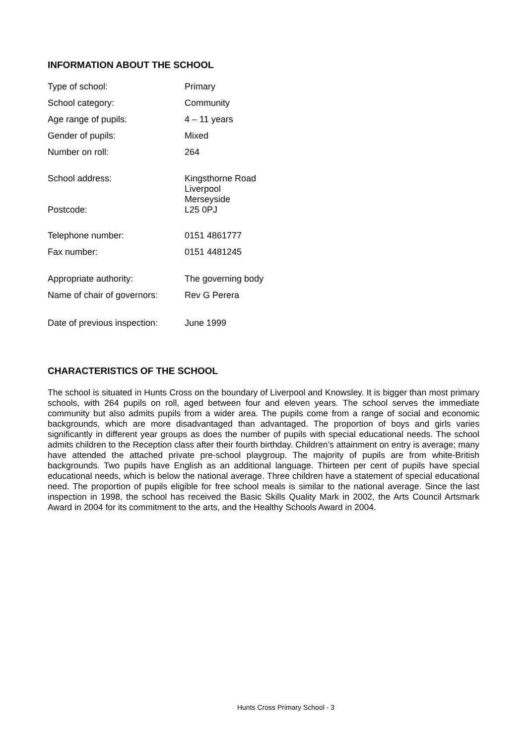INFORMATION ABOUT THE SCHOOL
| Type of school: | Primary |
| School category: | Community |
| Age range of pupils: | 4 – 11 years |
| Gender of pupils: | Mixed |
| Number on roll: | 264 |
| School address: | Kingsthorne Road Liverpool Merseyside |
| Postcode: | L25 0PJ |
| Telephone number: | 0151 4861777 |
| Fax number: | 0151 4481245 |
| Appropriate authority: | The governing body |
| Name of chair of governors: | Rev G Perera |
| Date of previous inspection: | June 1999 |
CHARACTERISTICS OF THE SCHOOL
The school is situated in Hunts Cross on the boundary of Liverpool and Knowsley. It is bigger than most primary schools, with 264 pupils on roll, aged between four and eleven years. The school serves the immediate community but also admits pupils from a wider area. The pupils come from a range of social and economic backgrounds, which are more disadvantaged than advantaged. The proportion of boys and girls varies significantly in different year groups as does the number of pupils with special educational needs. The school admits children to the Reception class after their fourth birthday. Children’s attainment on entry is average; many have attended the attached private pre-school playgroup. The majority of pupils are from white-British backgrounds. Two pupils have English as an additional language. Thirteen per cent of pupils have special educational needs, which is below the national average. Three children have a statement of special educational need. The proportion of pupils eligible for free school meals is similar to the national average. Since the last inspection in 1998, the school has received the Basic Skills Quality Mark in 2002, the Arts Council Artsmark Award in 2004 for its commitment to the arts, and the Healthy Schools Award in 2004.
Hunts Cross Primary School - 3